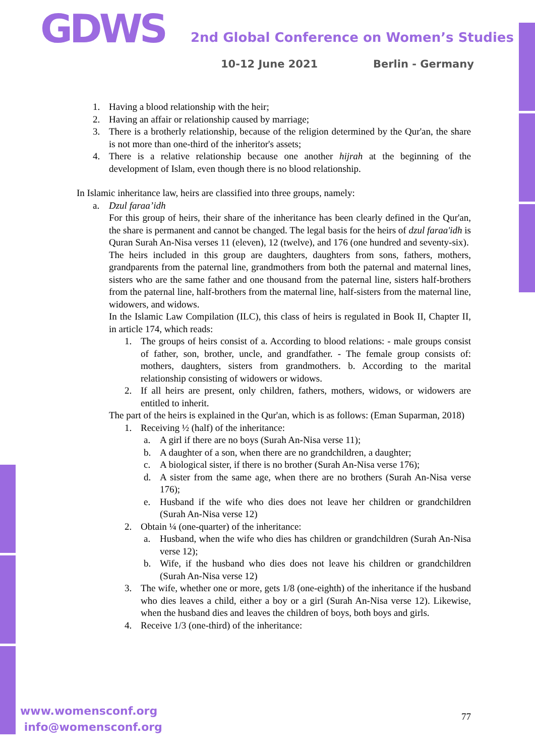GDWS
2nd Global Conference on Women’s Studies
10-12 June 2021 Berlin - Germany
1. Having a blood relationship with the heir;
2. Having an affair or relationship caused by marriage;
3. There is a brotherly relationship, because of the religion determined by the Qur'an, the share is not more than one-third of the inheritor's assets;
4. There is a relative relationship because one another hijrah at the beginning of the development of Islam, even though there is no blood relationship.
In Islamic inheritance law, heirs are classified into three groups, namely:
a. Dzul faraa’idh
For this group of heirs, their share of the inheritance has been clearly defined in the Qur'an, the share is permanent and cannot be changed. The legal basis for the heirs of dzul faraa'idh is Quran Surah An-Nisa verses 11 (eleven), 12 (twelve), and 176 (one hundred and seventy-six).
The heirs included in this group are daughters, daughters from sons, fathers, mothers, grandparents from the paternal line, grandmothers from both the paternal and maternal lines, sisters who are the same father and one thousand from the paternal line, sisters half-brothers from the paternal line, half-brothers from the maternal line, half-sisters from the maternal line, widowers, and widows.
In the Islamic Law Compilation (ILC), this class of heirs is regulated in Book II, Chapter II, in article 174, which reads:
1. The groups of heirs consist of a. According to blood relations: - male groups consist of father, son, brother, uncle, and grandfather. - The female group consists of: mothers, daughters, sisters from grandmothers. b. According to the marital relationship consisting of widowers or widows.
2. If all heirs are present, only children, fathers, mothers, widows, or widowers are entitled to inherit.
The part of the heirs is explained in the Qur'an, which is as follows: (Eman Suparman, 2018)
1. Receiving ½ (half) of the inheritance:
a. A girl if there are no boys (Surah An-Nisa verse 11);
b. A daughter of a son, when there are no grandchildren, a daughter;
c. A biological sister, if there is no brother (Surah An-Nisa verse 176);
d. A sister from the same age, when there are no brothers (Surah An-Nisa verse 176);
e. Husband if the wife who dies does not leave her children or grandchildren (Surah An-Nisa verse 12)
2. Obtain ¼ (one-quarter) of the inheritance:
a. Husband, when the wife who dies has children or grandchildren (Surah An-Nisa verse 12);
b. Wife, if the husband who dies does not leave his children or grandchildren (Surah An-Nisa verse 12)
3. The wife, whether one or more, gets 1/8 (one-eighth) of the inheritance if the husband who dies leaves a child, either a boy or a girl (Surah An-Nisa verse 12). Likewise, when the husband dies and leaves the children of boys, both boys and girls.
4. Receive 1/3 (one-third) of the inheritance:
www.womensconf.org
info@womensconf.org
77